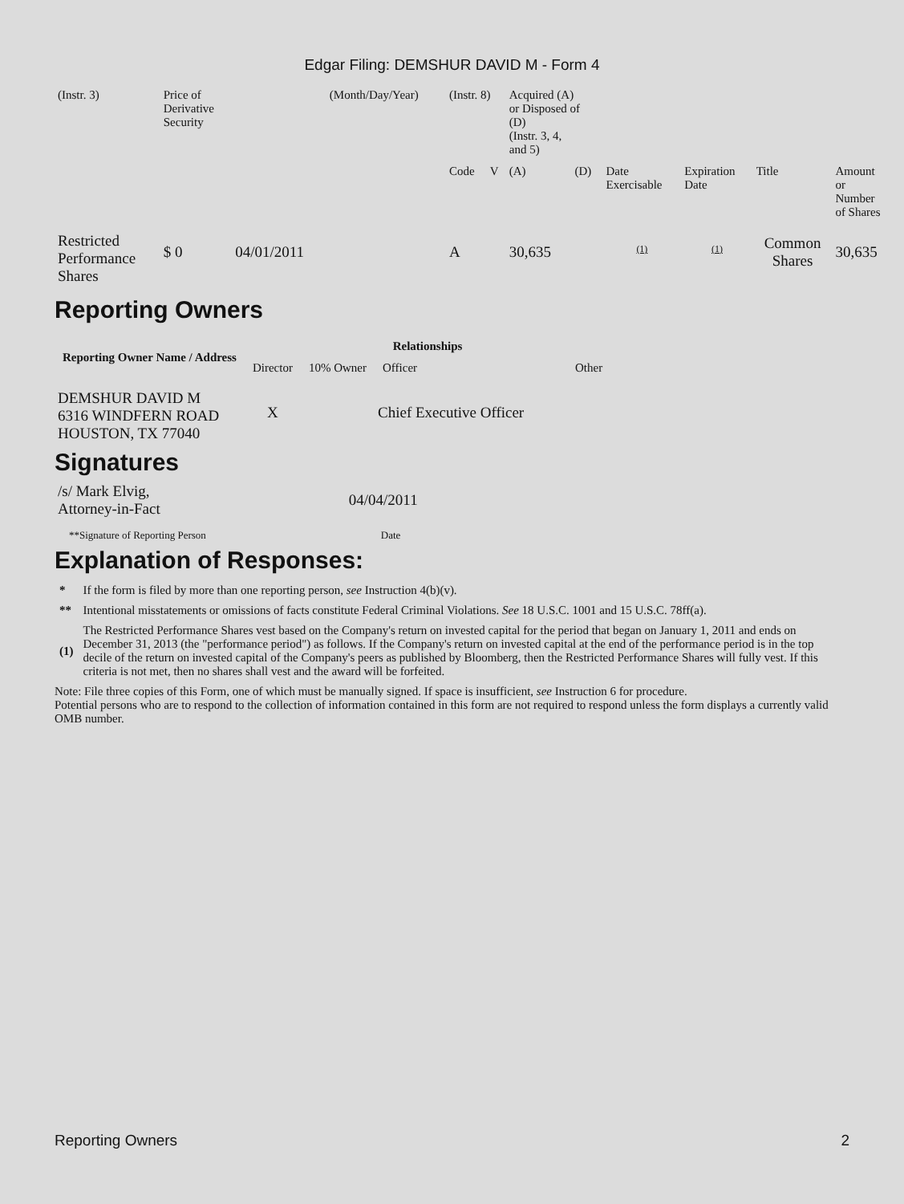Edgar Filing: DEMSHUR DAVID M - Form 4
| (Instr. 3) | Price of Derivative Security | | (Month/Day/Year) | (Instr. 8) | | Acquired (A) or Disposed of (D) (Instr. 3, 4, and 5) | | | | | |
| | | | | Code | V | (A) | (D) | Date Exercisable | Expiration Date | Title | Amount or Number of Shares |
| Restricted Performance Shares | $ 0 | 04/01/2011 | | A | | 30,635 | | (1) | (1) | Common Shares | 30,635 |
Reporting Owners
| Reporting Owner Name / Address | Relationships | | | |
| --- | --- | --- | --- | --- |
| | Director | 10% Owner | Officer | Other |
| DEMSHUR DAVID M 6316 WINDFERN ROAD HOUSTON, TX 77040 | X | | Chief Executive Officer | |
Signatures
| /s/ Mark Elvig, Attorney-in-Fact | 04/04/2011 |
| **Signature of Reporting Person | Date |
Explanation of Responses:
| * | If the form is filed by more than one reporting person, see Instruction 4(b)(v). |
| ** | Intentional misstatements or omissions of facts constitute Federal Criminal Violations. See 18 U.S.C. 1001 and 15 U.S.C. 78ff(a). |
| (1) | The Restricted Performance Shares vest based on the Company's return on invested capital for the period that began on January 1, 2011 and ends on December 31, 2013 (the "performance period") as follows. If the Company's return on invested capital at the end of the performance period is in the top decile of the return on invested capital of the Company's peers as published by Bloomberg, then the Restricted Performance Shares will fully vest. If this criteria is not met, then no shares shall vest and the award will be forfeited. |
Note: File three copies of this Form, one of which must be manually signed. If space is insufficient, see Instruction 6 for procedure.
Potential persons who are to respond to the collection of information contained in this form are not required to respond unless the form displays a currently valid OMB number.
Reporting Owners 2